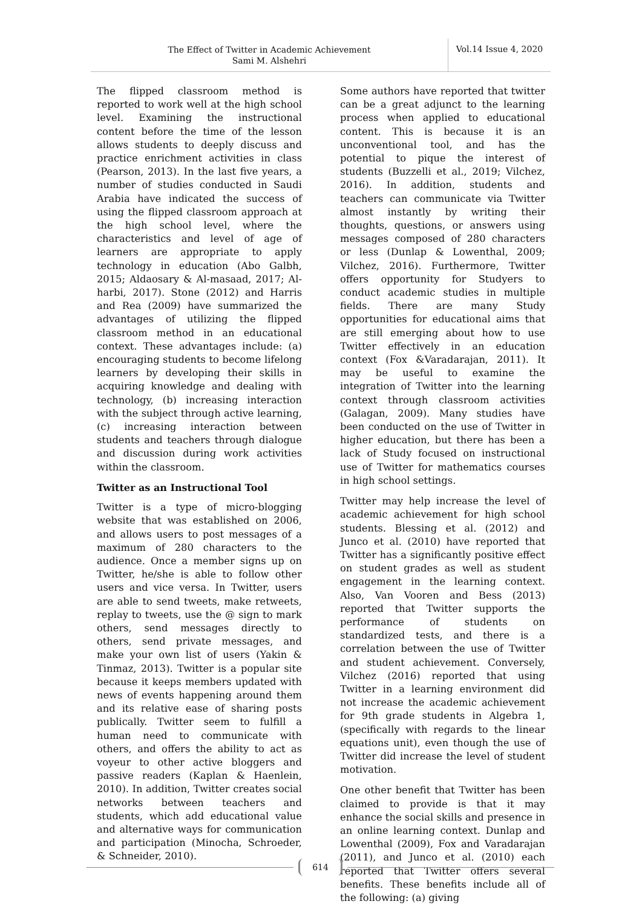The Effect of Twitter in Academic Achievement
Sami M. Alshehri
Vol.14 Issue 4, 2020
The flipped classroom method is reported to work well at the high school level. Examining the instructional content before the time of the lesson allows students to deeply discuss and practice enrichment activities in class (Pearson, 2013). In the last five years, a number of studies conducted in Saudi Arabia have indicated the success of using the flipped classroom approach at the high school level, where the characteristics and level of age of learners are appropriate to apply technology in education (Abo Galbh, 2015; Aldaosary & Al-masaad, 2017; Al-harbi, 2017). Stone (2012) and Harris and Rea (2009) have summarized the advantages of utilizing the flipped classroom method in an educational context. These advantages include: (a) encouraging students to become lifelong learners by developing their skills in acquiring knowledge and dealing with technology, (b) increasing interaction with the subject through active learning, (c) increasing interaction between students and teachers through dialogue and discussion during work activities within the classroom.
Twitter as an Instructional Tool
Twitter is a type of micro-blogging website that was established on 2006, and allows users to post messages of a maximum of 280 characters to the audience. Once a member signs up on Twitter, he/she is able to follow other users and vice versa. In Twitter, users are able to send tweets, make retweets, replay to tweets, use the @ sign to mark others, send messages directly to others, send private messages, and make your own list of users (Yakin & Tinmaz, 2013). Twitter is a popular site because it keeps members updated with news of events happening around them and its relative ease of sharing posts publically. Twitter seem to fulfill a human need to communicate with others, and offers the ability to act as voyeur to other active bloggers and passive readers (Kaplan & Haenlein, 2010). In addition, Twitter creates social networks between teachers and students, which add educational value and alternative ways for communication and participation (Minocha, Schroeder, & Schneider, 2010).
Some authors have reported that twitter can be a great adjunct to the learning process when applied to educational content. This is because it is an unconventional tool, and has the potential to pique the interest of students (Buzzelli et al., 2019; Vilchez, 2016). In addition, students and teachers can communicate via Twitter almost instantly by writing their thoughts, questions, or answers using messages composed of 280 characters or less (Dunlap & Lowenthal, 2009; Vilchez, 2016). Furthermore, Twitter offers opportunity for Studyers to conduct academic studies in multiple fields. There are many Study opportunities for educational aims that are still emerging about how to use Twitter effectively in an education context (Fox &Varadarajan, 2011). It may be useful to examine the integration of Twitter into the learning context through classroom activities (Galagan, 2009). Many studies have been conducted on the use of Twitter in higher education, but there has been a lack of Study focused on instructional use of Twitter for mathematics courses in high school settings.
Twitter may help increase the level of academic achievement for high school students. Blessing et al. (2012) and Junco et al. (2010) have reported that Twitter has a significantly positive effect on student grades as well as student engagement in the learning context. Also, Van Vooren and Bess (2013) reported that Twitter supports the performance of students on standardized tests, and there is a correlation between the use of Twitter and student achievement. Conversely, Vilchez (2016) reported that using Twitter in a learning environment did not increase the academic achievement for 9th grade students in Algebra 1, (specifically with regards to the linear equations unit), even though the use of Twitter did increase the level of student motivation.
One other benefit that Twitter has been claimed to provide is that it may enhance the social skills and presence in an online learning context. Dunlap and Lowenthal (2009), Fox and Varadarajan (2011), and Junco et al. (2010) each reported that Twitter offers several benefits. These benefits include all of the following: (a) giving
614